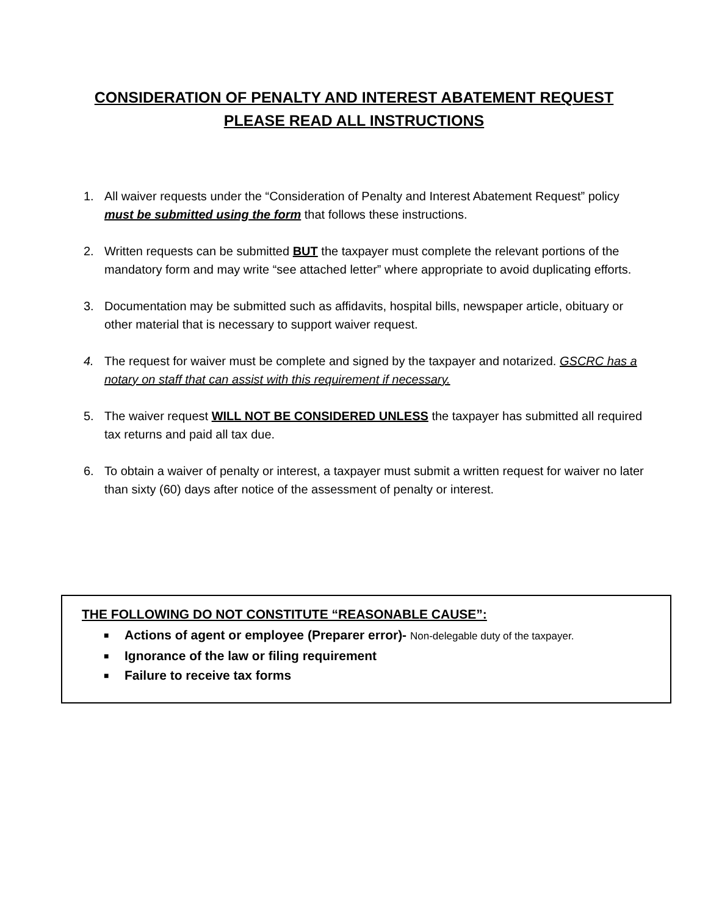CONSIDERATION OF PENALTY AND INTEREST ABATEMENT REQUEST
PLEASE READ ALL INSTRUCTIONS
1. All waiver requests under the “Consideration of Penalty and Interest Abatement Request” policy must be submitted using the form that follows these instructions.
2. Written requests can be submitted BUT the taxpayer must complete the relevant portions of the mandatory form and may write “see attached letter” where appropriate to avoid duplicating efforts.
3. Documentation may be submitted such as affidavits, hospital bills, newspaper article, obituary or other material that is necessary to support waiver request.
4. The request for waiver must be complete and signed by the taxpayer and notarized. GSCRC has a notary on staff that can assist with this requirement if necessary.
5. The waiver request WILL NOT BE CONSIDERED UNLESS the taxpayer has submitted all required tax returns and paid all tax due.
6. To obtain a waiver of penalty or interest, a taxpayer must submit a written request for waiver no later than sixty (60) days after notice of the assessment of penalty or interest.
THE FOLLOWING DO NOT CONSTITUTE “REASONABLE CAUSE”:
■ Actions of agent or employee (Preparer error)- Non-delegable duty of the taxpayer.
■ Ignorance of the law or filing requirement
■ Failure to receive tax forms